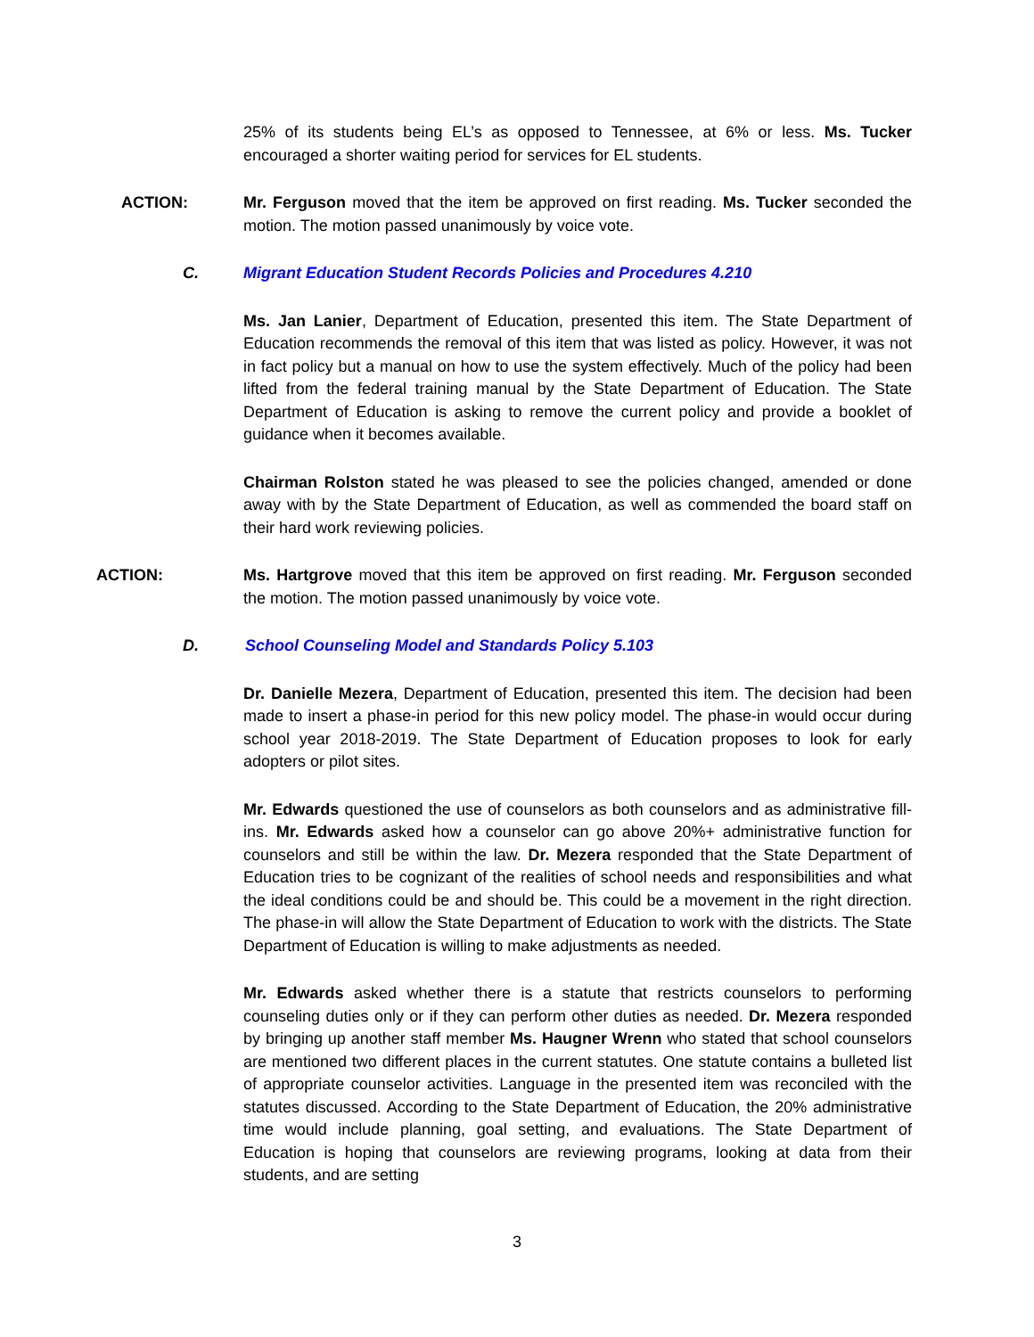25% of its students being EL’s as opposed to Tennessee, at 6% or less. Ms. Tucker encouraged a shorter waiting period for services for EL students.
ACTION: Mr. Ferguson moved that the item be approved on first reading. Ms. Tucker seconded the motion. The motion passed unanimously by voice vote.
C. Migrant Education Student Records Policies and Procedures 4.210
Ms. Jan Lanier, Department of Education, presented this item. The State Department of Education recommends the removal of this item that was listed as policy. However, it was not in fact policy but a manual on how to use the system effectively. Much of the policy had been lifted from the federal training manual by the State Department of Education. The State Department of Education is asking to remove the current policy and provide a booklet of guidance when it becomes available.
Chairman Rolston stated he was pleased to see the policies changed, amended or done away with by the State Department of Education, as well as commended the board staff on their hard work reviewing policies.
ACTION: Ms. Hartgrove moved that this item be approved on first reading. Mr. Ferguson seconded the motion. The motion passed unanimously by voice vote.
D. School Counseling Model and Standards Policy 5.103
Dr. Danielle Mezera, Department of Education, presented this item. The decision had been made to insert a phase-in period for this new policy model. The phase-in would occur during school year 2018-2019. The State Department of Education proposes to look for early adopters or pilot sites.
Mr. Edwards questioned the use of counselors as both counselors and as administrative fill-ins. Mr. Edwards asked how a counselor can go above 20%+ administrative function for counselors and still be within the law. Dr. Mezera responded that the State Department of Education tries to be cognizant of the realities of school needs and responsibilities and what the ideal conditions could be and should be. This could be a movement in the right direction. The phase-in will allow the State Department of Education to work with the districts. The State Department of Education is willing to make adjustments as needed.
Mr. Edwards asked whether there is a statute that restricts counselors to performing counseling duties only or if they can perform other duties as needed. Dr. Mezera responded by bringing up another staff member Ms. Haugner Wrenn who stated that school counselors are mentioned two different places in the current statutes. One statute contains a bulleted list of appropriate counselor activities. Language in the presented item was reconciled with the statutes discussed. According to the State Department of Education, the 20% administrative time would include planning, goal setting, and evaluations. The State Department of Education is hoping that counselors are reviewing programs, looking at data from their students, and are setting
3